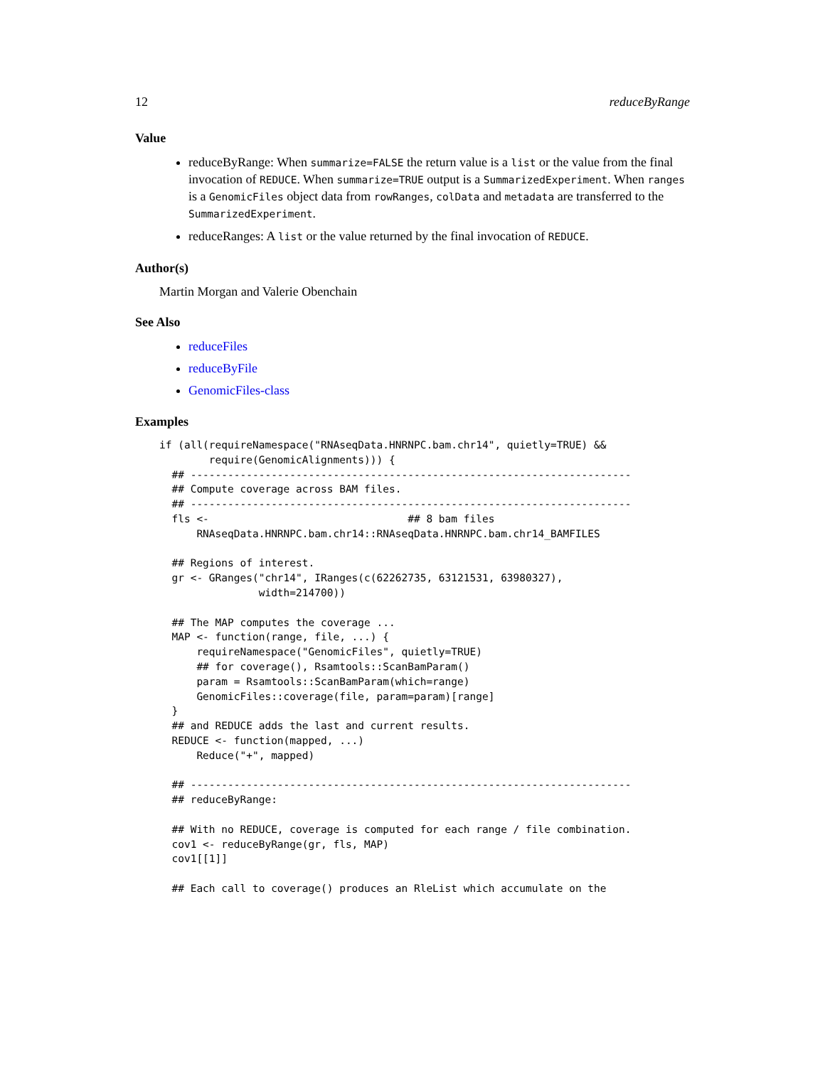12 reduceByRange
Value
reduceByRange: When summarize=FALSE the return value is a list or the value from the final invocation of REDUCE. When summarize=TRUE output is a SummarizedExperiment. When ranges is a GenomicFiles object data from rowRanges, colData and metadata are transferred to the SummarizedExperiment.
reduceRanges: A list or the value returned by the final invocation of REDUCE.
Author(s)
Martin Morgan and Valerie Obenchain
See Also
reduceFiles
reduceByFile
GenomicFiles-class
Examples
if (all(requireNamespace("RNAseqData.HNRNPC.bam.chr14", quietly=TRUE) &&
        require(GenomicAlignments))) {
  ## -----------------------------------------------------------------------
  ## Compute coverage across BAM files.
  ## -----------------------------------------------------------------------
  fls <-                                ## 8 bam files
      RNAseqData.HNRNPC.bam.chr14::RNAseqData.HNRNPC.bam.chr14_BAMFILES

  ## Regions of interest.
  gr <- GRanges("chr14", IRanges(c(62262735, 63121531, 63980327),
                width=214700))

  ## The MAP computes the coverage ...
  MAP <- function(range, file, ...) {
      requireNamespace("GenomicFiles", quietly=TRUE)
      ## for coverage(), Rsamtools::ScanBamParam()
      param = Rsamtools::ScanBamParam(which=range)
      GenomicFiles::coverage(file, param=param)[range]
  }
  ## and REDUCE adds the last and current results.
  REDUCE <- function(mapped, ...)
      Reduce("+", mapped)

  ## -----------------------------------------------------------------------
  ## reduceByRange:

  ## With no REDUCE, coverage is computed for each range / file combination.
  cov1 <- reduceByRange(gr, fls, MAP)
  cov1[[1]]

  ## Each call to coverage() produces an RleList which accumulate on the